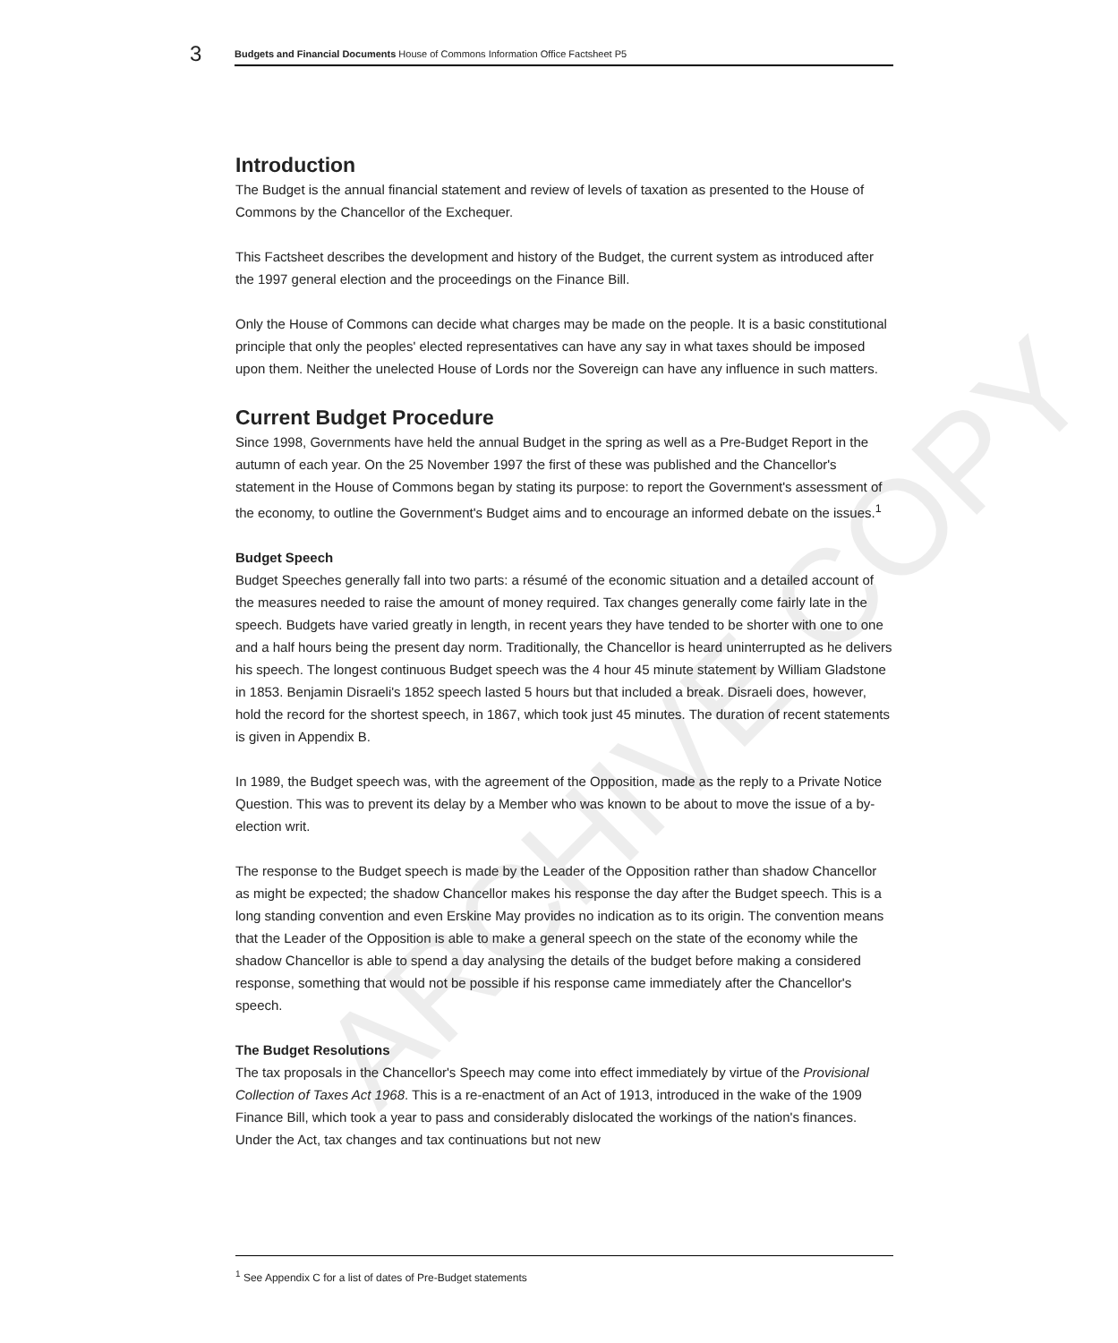ARCHIVE COPY
3
Budgets and Financial Documents House of Commons Information Office Factsheet P5
Introduction
The Budget is the annual financial statement and review of levels of taxation as presented to the House of Commons by the Chancellor of the Exchequer.
This Factsheet describes the development and history of the Budget, the current system as introduced after the 1997 general election and the proceedings on the Finance Bill.
Only the House of Commons can decide what charges may be made on the people. It is a basic constitutional principle that only the peoples' elected representatives can have any say in what taxes should be imposed upon them. Neither the unelected House of Lords nor the Sovereign can have any influence in such matters.
Current Budget Procedure
Since 1998, Governments have held the annual Budget in the spring as well as a Pre-Budget Report in the autumn of each year. On the 25 November 1997 the first of these was published and the Chancellor's statement in the House of Commons began by stating its purpose: to report the Government's assessment of the economy, to outline the Government's Budget aims and to encourage an informed debate on the issues.<sup>1</sup>
Budget Speech
Budget Speeches generally fall into two parts: a résumé of the economic situation and a detailed account of the measures needed to raise the amount of money required. Tax changes generally come fairly late in the speech. Budgets have varied greatly in length, in recent years they have tended to be shorter with one to one and a half hours being the present day norm. Traditionally, the Chancellor is heard uninterrupted as he delivers his speech. The longest continuous Budget speech was the 4 hour 45 minute statement by William Gladstone in 1853. Benjamin Disraeli's 1852 speech lasted 5 hours but that included a break. Disraeli does, however, hold the record for the shortest speech, in 1867, which took just 45 minutes. The duration of recent statements is given in Appendix B.
In 1989, the Budget speech was, with the agreement of the Opposition, made as the reply to a Private Notice Question. This was to prevent its delay by a Member who was known to be about to move the issue of a by-election writ.
The response to the Budget speech is made by the Leader of the Opposition rather than shadow Chancellor as might be expected; the shadow Chancellor makes his response the day after the Budget speech. This is a long standing convention and even Erskine May provides no indication as to its origin. The convention means that the Leader of the Opposition is able to make a general speech on the state of the economy while the shadow Chancellor is able to spend a day analysing the details of the budget before making a considered response, something that would not be possible if his response came immediately after the Chancellor's speech.
The Budget Resolutions
The tax proposals in the Chancellor's Speech may come into effect immediately by virtue of the Provisional Collection of Taxes Act 1968. This is a re-enactment of an Act of 1913, introduced in the wake of the 1909 Finance Bill, which took a year to pass and considerably dislocated the workings of the nation's finances. Under the Act, tax changes and tax continuations but not new
<sup>1</sup> See Appendix C for a list of dates of Pre-Budget statements